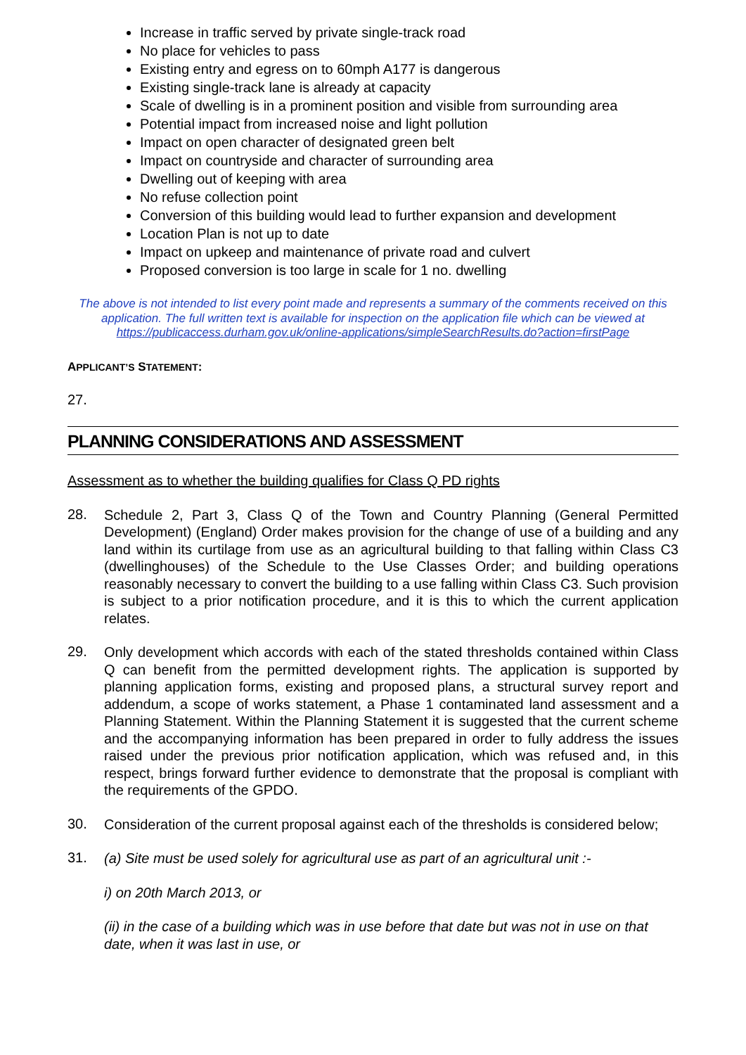Increase in traffic served by private single-track road
No place for vehicles to pass
Existing entry and egress on to 60mph A177 is dangerous
Existing single-track lane is already at capacity
Scale of dwelling is in a prominent position and visible from surrounding area
Potential impact from increased noise and light pollution
Impact on open character of designated green belt
Impact on countryside and character of surrounding area
Dwelling out of keeping with area
No refuse collection point
Conversion of this building would lead to further expansion and development
Location Plan is not up to date
Impact on upkeep and maintenance of private road and culvert
Proposed conversion is too large in scale for 1 no. dwelling
The above is not intended to list every point made and represents a summary of the comments received on this application. The full written text is available for inspection on the application file which can be viewed at https://publicaccess.durham.gov.uk/online-applications/simpleSearchResults.do?action=firstPage
APPLICANT’S STATEMENT:
27.
PLANNING CONSIDERATIONS AND ASSESSMENT
Assessment as to whether the building qualifies for Class Q PD rights
28.
Schedule 2, Part 3, Class Q of the Town and Country Planning (General Permitted Development) (England) Order makes provision for the change of use of a building and any land within its curtilage from use as an agricultural building to that falling within Class C3 (dwellinghouses) of the Schedule to the Use Classes Order; and building operations reasonably necessary to convert the building to a use falling within Class C3. Such provision is subject to a prior notification procedure, and it is this to which the current application relates.
29.
Only development which accords with each of the stated thresholds contained within Class Q can benefit from the permitted development rights. The application is supported by planning application forms, existing and proposed plans, a structural survey report and addendum, a scope of works statement, a Phase 1 contaminated land assessment and a Planning Statement. Within the Planning Statement it is suggested that the current scheme and the accompanying information has been prepared in order to fully address the issues raised under the previous prior notification application, which was refused and, in this respect, brings forward further evidence to demonstrate that the proposal is compliant with the requirements of the GPDO.
30.
Consideration of the current proposal against each of the thresholds is considered below;
31.
(a) Site must be used solely for agricultural use as part of an agricultural unit :-
i) on 20th March 2013, or
(ii) in the case of a building which was in use before that date but was not in use on that date, when it was last in use, or